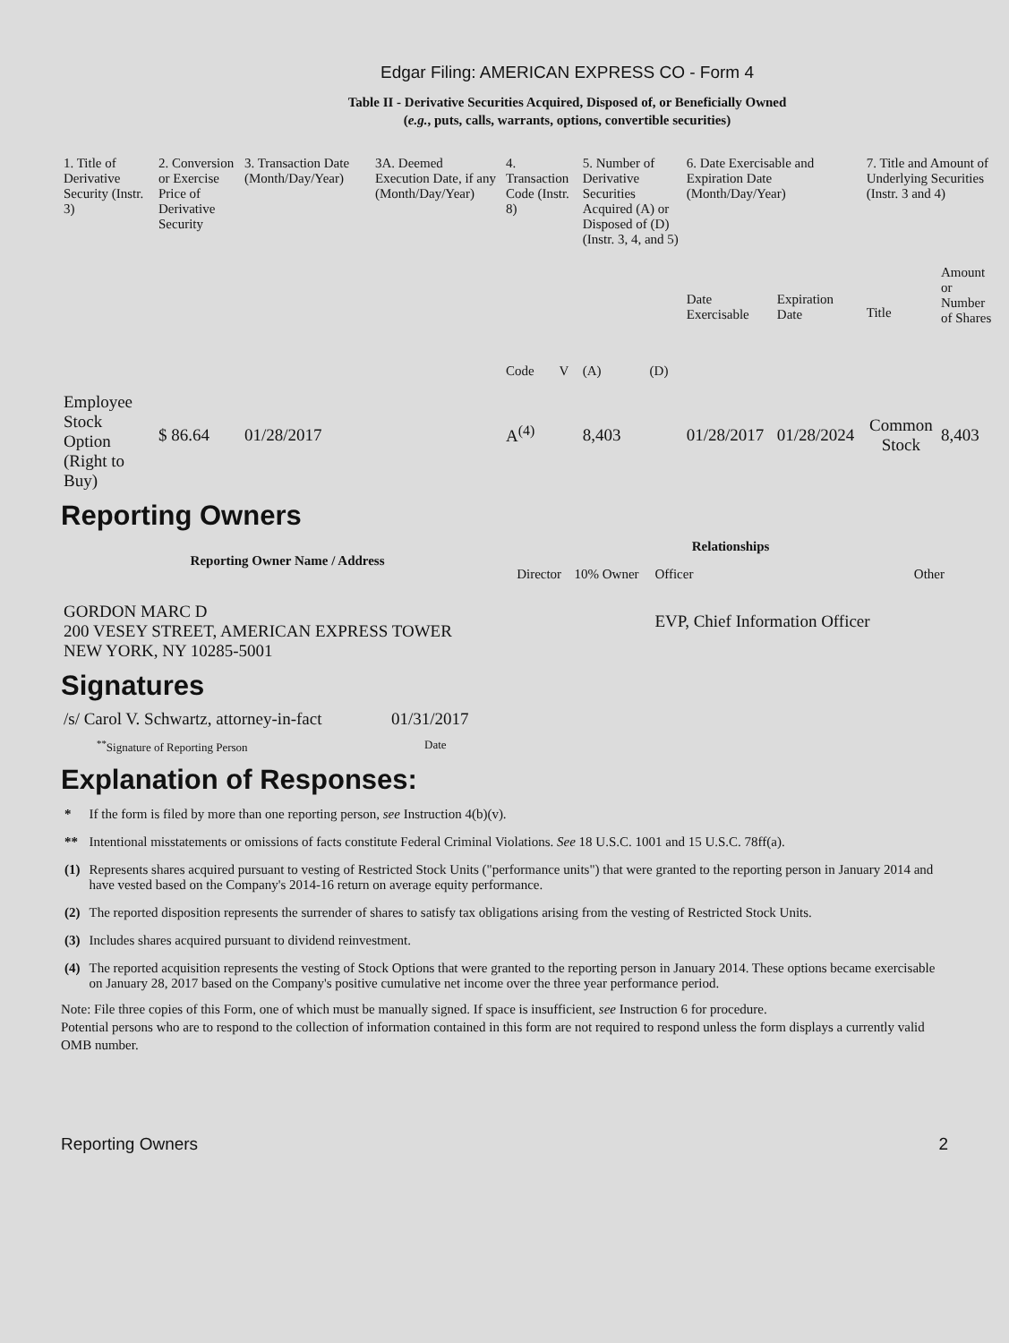Edgar Filing: AMERICAN EXPRESS CO - Form 4
Table II - Derivative Securities Acquired, Disposed of, or Beneficially Owned
(e.g., puts, calls, warrants, options, convertible securities)
| 1. Title of Derivative Security (Instr. 3) | 2. Conversion or Exercise Price of Derivative Security | 3. Transaction Date (Month/Day/Year) | 3A. Deemed Execution Date, if any (Month/Day/Year) | 4. Transaction Code (Instr. 8) | | 5. Number of Derivative Securities Acquired (A) or Disposed of (D) (Instr. 3, 4, and 5) | | 6. Date Exercisable and Expiration Date (Month/Day/Year) | | 7. Title and Amount of Underlying Securities (Instr. 3 and 4) | |
| | | | | Code | V | (A) | (D) | Date Exercisable | Expiration Date | Title | Amount or Number of Shares |
| Employee Stock Option (Right to Buy) | $ 86.64 | 01/28/2017 | | A<sup>(4)</sup> | | 8,403 | | 01/28/2017 | 01/28/2024 | Common Stock | 8,403 |
Reporting Owners
| Reporting Owner Name / Address | Relationships | | | |
| --- | --- | --- | --- | --- |
| | Director | 10% Owner | Officer | Other |
| GORDON MARC D 200 VESEY STREET, AMERICAN EXPRESS TOWER NEW YORK, NY 10285-5001 | | | EVP, Chief Information Officer | |
Signatures
| /s/ Carol V. Schwartz, attorney-in-fact | 01/31/2017 |
| <sup>**</sup> Signature of Reporting Person | Date |
Explanation of Responses:
| * | If the form is filed by more than one reporting person, see Instruction 4(b)(v). |
| ** | Intentional misstatements or omissions of facts constitute Federal Criminal Violations. See 18 U.S.C. 1001 and 15 U.S.C. 78ff(a). |
| (1) | Represents shares acquired pursuant to vesting of Restricted Stock Units ("performance units") that were granted to the reporting person in January 2014 and have vested based on the Company's 2014-16 return on average equity performance. |
| (2) | The reported disposition represents the surrender of shares to satisfy tax obligations arising from the vesting of Restricted Stock Units. |
| (3) | Includes shares acquired pursuant to dividend reinvestment. |
| (4) | The reported acquisition represents the vesting of Stock Options that were granted to the reporting person in January 2014. These options became exercisable on January 28, 2017 based on the Company's positive cumulative net income over the three year performance period. |
Note: File three copies of this Form, one of which must be manually signed. If space is insufficient, see Instruction 6 for procedure.
Potential persons who are to respond to the collection of information contained in this form are not required to respond unless the form displays a currently valid OMB number.
Reporting Owners 2